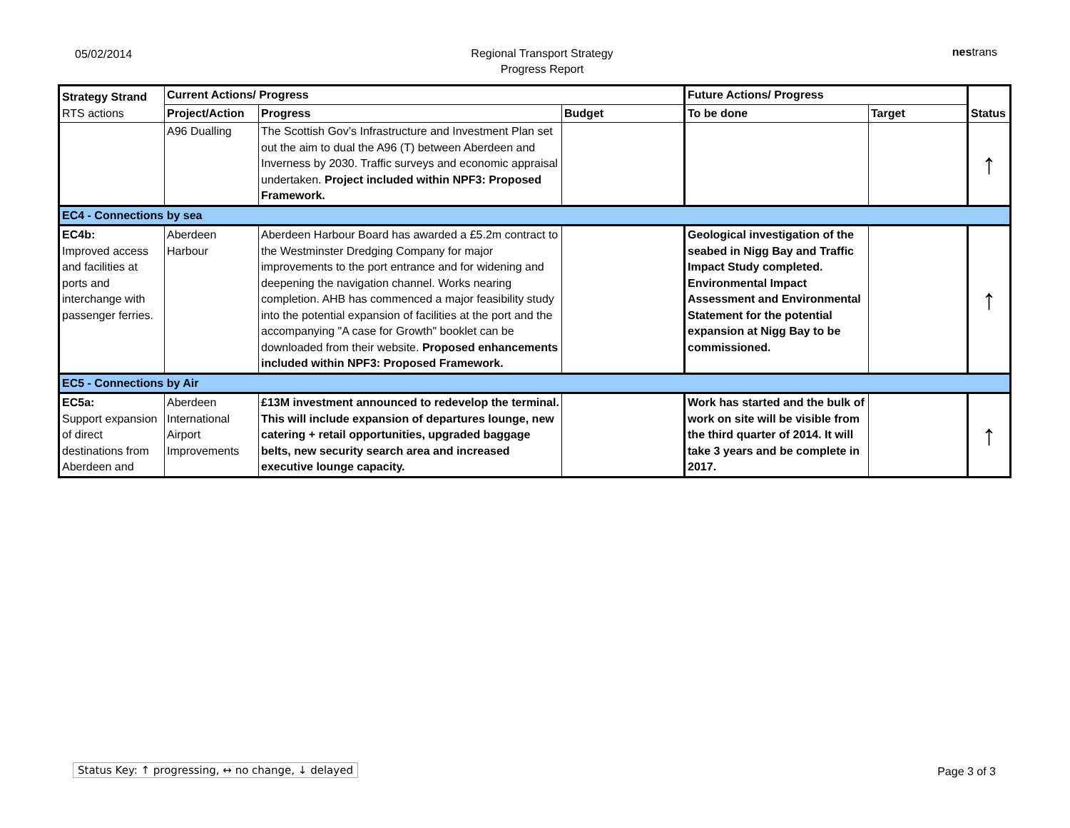05/02/2014
Regional Transport Strategy
Progress Report
nestrans
| Strategy Strand RTS actions | Current Actions/ Progress | | | Future Actions/ Progress | | Status |
| --- | --- | --- | --- | --- | --- | --- |
| | Project/Action | Progress | Budget | To be done | Target | |
| | A96 Dualling | The Scottish Gov’s Infrastructure and Investment Plan set out the aim to dual the A96 (T) between Aberdeen and Inverness by 2030. Traffic surveys and economic appraisal undertaken. Project included within NPF3: Proposed Framework. | | | | ↑ |
| EC4 - Connections by sea | | | | | | |
| EC4b: Improved access and facilities at ports and interchange with passenger ferries. | Aberdeen Harbour | Aberdeen Harbour Board has awarded a £5.2m contract to the Westminster Dredging Company for major improvements to the port entrance and for widening and deepening the navigation channel. Works nearing completion. AHB has commenced a major feasibility study into the potential expansion of facilities at the port and the accompanying "A case for Growth" booklet can be downloaded from their website. Proposed enhancements included within NPF3: Proposed Framework. | | Geological investigation of the seabed in Nigg Bay and Traffic Impact Study completed. Environmental Impact Assessment and Environmental Statement for the potential expansion at Nigg Bay to be commissioned. | | ↑ |
| EC5 - Connections by Air | | | | | | |
| EC5a: Support expansion of direct destinations from Aberdeen and | Aberdeen International Airport Improvements | £13M investment announced to redevelop the terminal. This will include expansion of departures lounge, new catering + retail opportunities, upgraded baggage belts, new security search area and increased executive lounge capacity. | | Work has started and the bulk of work on site will be visible from the third quarter of 2014. It will take 3 years and be complete in 2017. | | ↑ |
Status Key: ↑ progressing, ↔ no change, ↓ delayed
Page 3 of 3